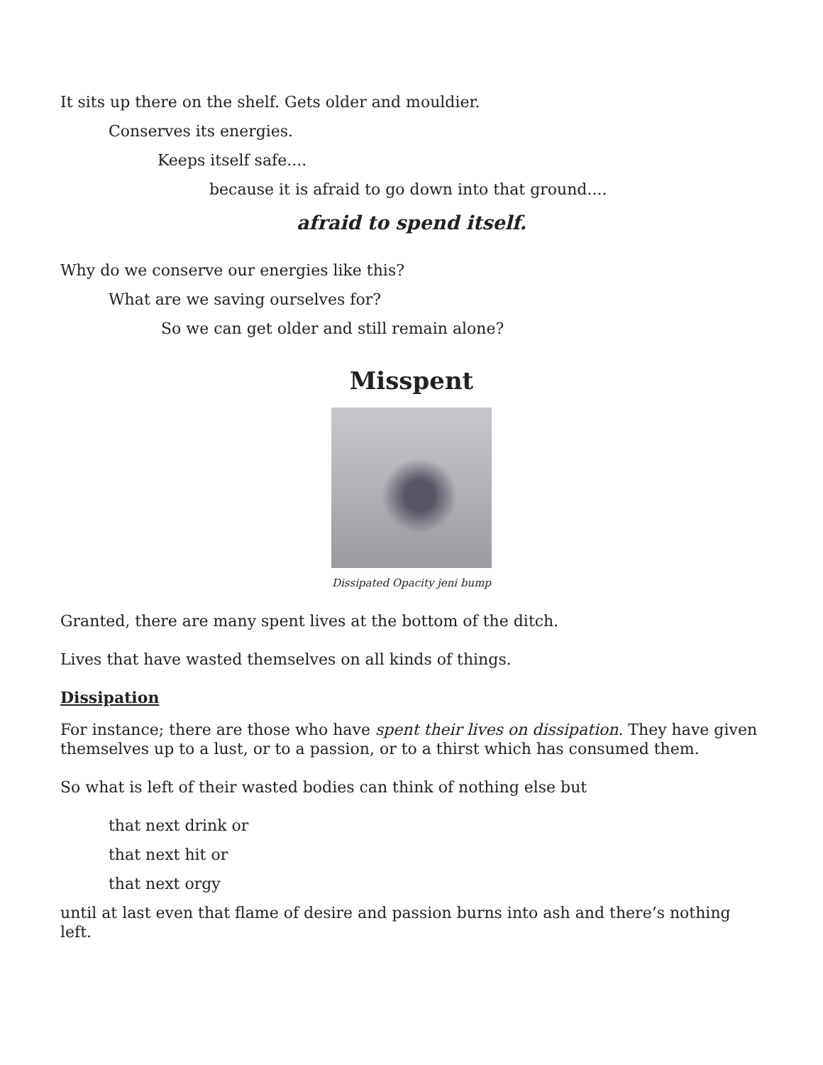It sits up there on the shelf. Gets older and mouldier.
Conserves its energies.
Keeps itself safe....
because it is afraid to go down into that ground....
afraid to spend itself.
Why do we conserve our energies like this?
What are we saving ourselves for?
So we can get older and still remain alone?
Misspent
Dissipated Opacity jeni bump
Granted, there are many spent lives at the bottom of the ditch.
Lives that have wasted themselves on all kinds of things.
Dissipation
For instance; there are those who have spent their lives on dissipation. They have given themselves up to a lust, or to a passion, or to a thirst which has consumed them.
So what is left of their wasted bodies can think of nothing else but
that next drink or
that next hit or
that next orgy
until at last even that flame of desire and passion burns into ash and there’s nothing left.